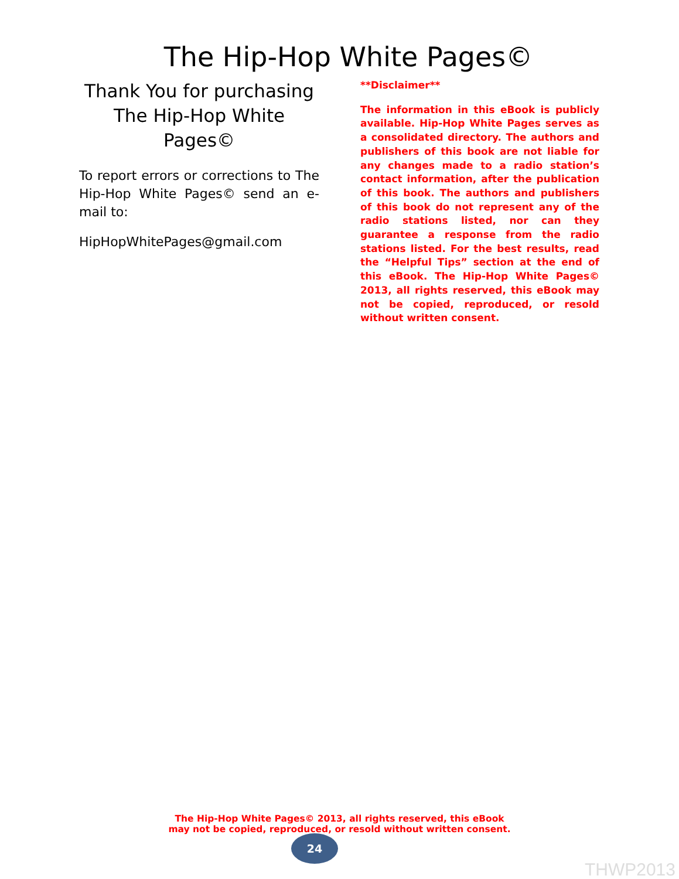The Hip-Hop White Pages©
Thank You for purchasing The Hip-Hop White Pages©
To report errors or corrections to The Hip-Hop White Pages© send an e-mail to:
HipHopWhitePages@gmail.com
**Disclaimer**
The information in this eBook is publicly available. Hip-Hop White Pages serves as a consolidated directory. The authors and publishers of this book are not liable for any changes made to a radio station’s contact information, after the publication of this book. The authors and publishers of this book do not represent any of the radio stations listed, nor can they guarantee a response from the radio stations listed. For the best results, read the “Helpful Tips” section at the end of this eBook. The Hip-Hop White Pages© 2013, all rights reserved, this eBook may not be copied, reproduced, or resold without written consent.
The Hip-Hop White Pages© 2013, all rights reserved, this eBook
may not be copied, reproduced, or resold without written consent.
24
THWP2013